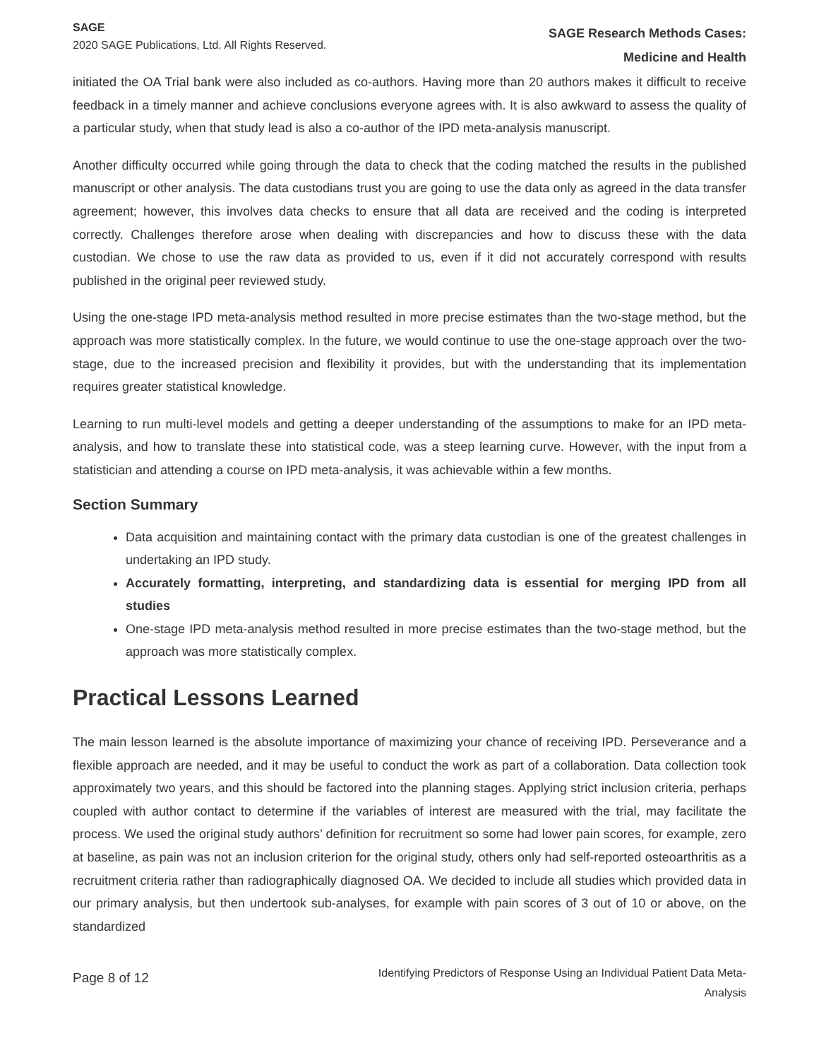SAGE
2020 SAGE Publications, Ltd. All Rights Reserved.
SAGE Research Methods Cases:
Medicine and Health
initiated the OA Trial bank were also included as co-authors. Having more than 20 authors makes it difficult to receive feedback in a timely manner and achieve conclusions everyone agrees with. It is also awkward to assess the quality of a particular study, when that study lead is also a co-author of the IPD meta-analysis manuscript.
Another difficulty occurred while going through the data to check that the coding matched the results in the published manuscript or other analysis. The data custodians trust you are going to use the data only as agreed in the data transfer agreement; however, this involves data checks to ensure that all data are received and the coding is interpreted correctly. Challenges therefore arose when dealing with discrepancies and how to discuss these with the data custodian. We chose to use the raw data as provided to us, even if it did not accurately correspond with results published in the original peer reviewed study.
Using the one-stage IPD meta-analysis method resulted in more precise estimates than the two-stage method, but the approach was more statistically complex. In the future, we would continue to use the one-stage approach over the two-stage, due to the increased precision and flexibility it provides, but with the understanding that its implementation requires greater statistical knowledge.
Learning to run multi-level models and getting a deeper understanding of the assumptions to make for an IPD meta-analysis, and how to translate these into statistical code, was a steep learning curve. However, with the input from a statistician and attending a course on IPD meta-analysis, it was achievable within a few months.
Section Summary
Data acquisition and maintaining contact with the primary data custodian is one of the greatest challenges in undertaking an IPD study.
Accurately formatting, interpreting, and standardizing data is essential for merging IPD from all studies
One-stage IPD meta-analysis method resulted in more precise estimates than the two-stage method, but the approach was more statistically complex.
Practical Lessons Learned
The main lesson learned is the absolute importance of maximizing your chance of receiving IPD. Perseverance and a flexible approach are needed, and it may be useful to conduct the work as part of a collaboration. Data collection took approximately two years, and this should be factored into the planning stages. Applying strict inclusion criteria, perhaps coupled with author contact to determine if the variables of interest are measured with the trial, may facilitate the process. We used the original study authors’ definition for recruitment so some had lower pain scores, for example, zero at baseline, as pain was not an inclusion criterion for the original study, others only had self-reported osteoarthritis as a recruitment criteria rather than radiographically diagnosed OA. We decided to include all studies which provided data in our primary analysis, but then undertook sub-analyses, for example with pain scores of 3 out of 10 or above, on the standardized
Page 8 of 12
Identifying Predictors of Response Using an Individual Patient Data Meta-
Analysis